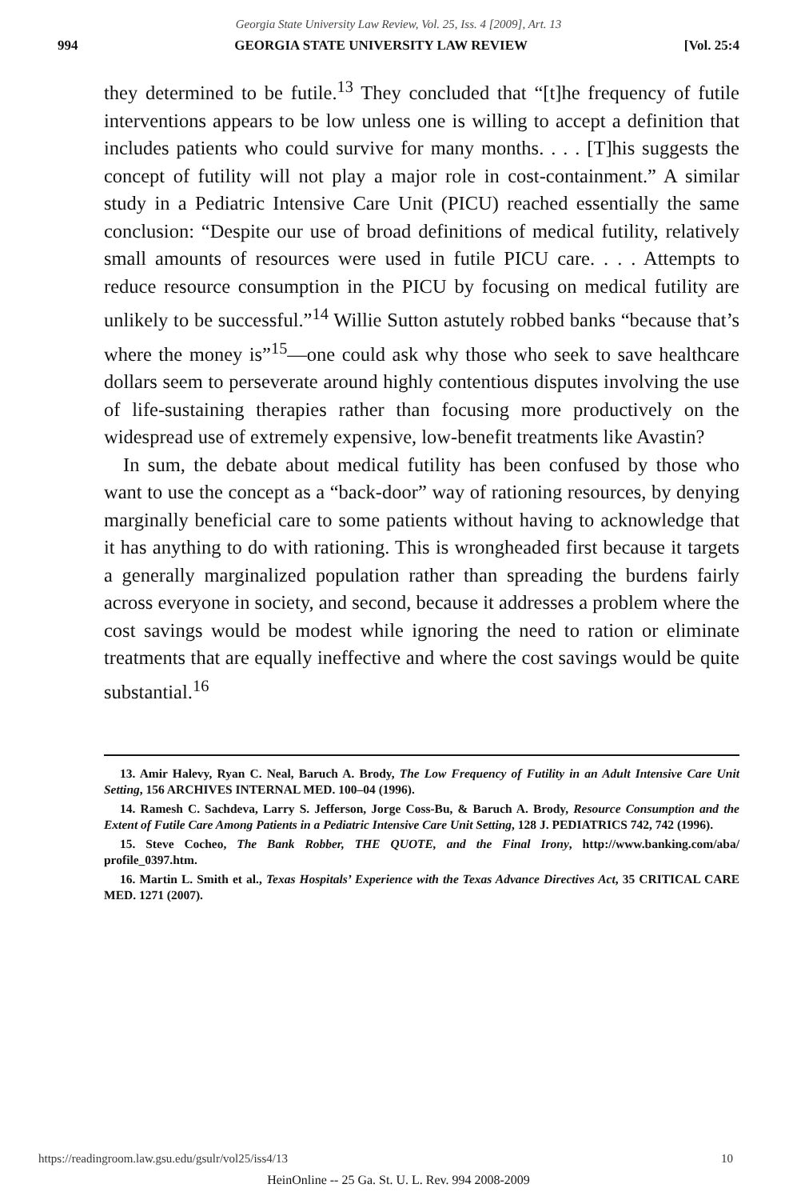Georgia State University Law Review, Vol. 25, Iss. 4 [2009], Art. 13
994 GEORGIA STATE UNIVERSITY LAW REVIEW [Vol. 25:4
they determined to be futile.<sup>13</sup> They concluded that “[t]he frequency of futile interventions appears to be low unless one is willing to accept a definition that includes patients who could survive for many months. . . . [T]his suggests the concept of futility will not play a major role in cost-containment.” A similar study in a Pediatric Intensive Care Unit (PICU) reached essentially the same conclusion: “Despite our use of broad definitions of medical futility, relatively small amounts of resources were used in futile PICU care. . . . Attempts to reduce resource consumption in the PICU by focusing on medical futility are unlikely to be successful.”<sup>14</sup> Willie Sutton astutely robbed banks “because that’s where the money is”<sup>15</sup>—one could ask why those who seek to save healthcare dollars seem to perseverate around highly contentious disputes involving the use of life-sustaining therapies rather than focusing more productively on the widespread use of extremely expensive, low-benefit treatments like Avastin?
In sum, the debate about medical futility has been confused by those who want to use the concept as a “back-door” way of rationing resources, by denying marginally beneficial care to some patients without having to acknowledge that it has anything to do with rationing. This is wrongheaded first because it targets a generally marginalized population rather than spreading the burdens fairly across everyone in society, and second, because it addresses a problem where the cost savings would be modest while ignoring the need to ration or eliminate treatments that are equally ineffective and where the cost savings would be quite substantial.<sup>16</sup>
13. Amir Halevy, Ryan C. Neal, Baruch A. Brody, The Low Frequency of Futility in an Adult Intensive Care Unit Setting, 156 ARCHIVES INTERNAL MED. 100–04 (1996).
14. Ramesh C. Sachdeva, Larry S. Jefferson, Jorge Coss-Bu, & Baruch A. Brody, Resource Consumption and the Extent of Futile Care Among Patients in a Pediatric Intensive Care Unit Setting, 128 J. PEDIATRICS 742, 742 (1996).
15. Steve Cocheo, The Bank Robber, THE QUOTE, and the Final Irony, http://www.banking.com/aba/ profile_0397.htm.
16. Martin L. Smith et al., Texas Hospitals’ Experience with the Texas Advance Directives Act, 35 CRITICAL CARE MED. 1271 (2007).
https://readingroom.law.gsu.edu/gsulr/vol25/iss4/13 10
HeinOnline -- 25 Ga. St. U. L. Rev. 994 2008-2009